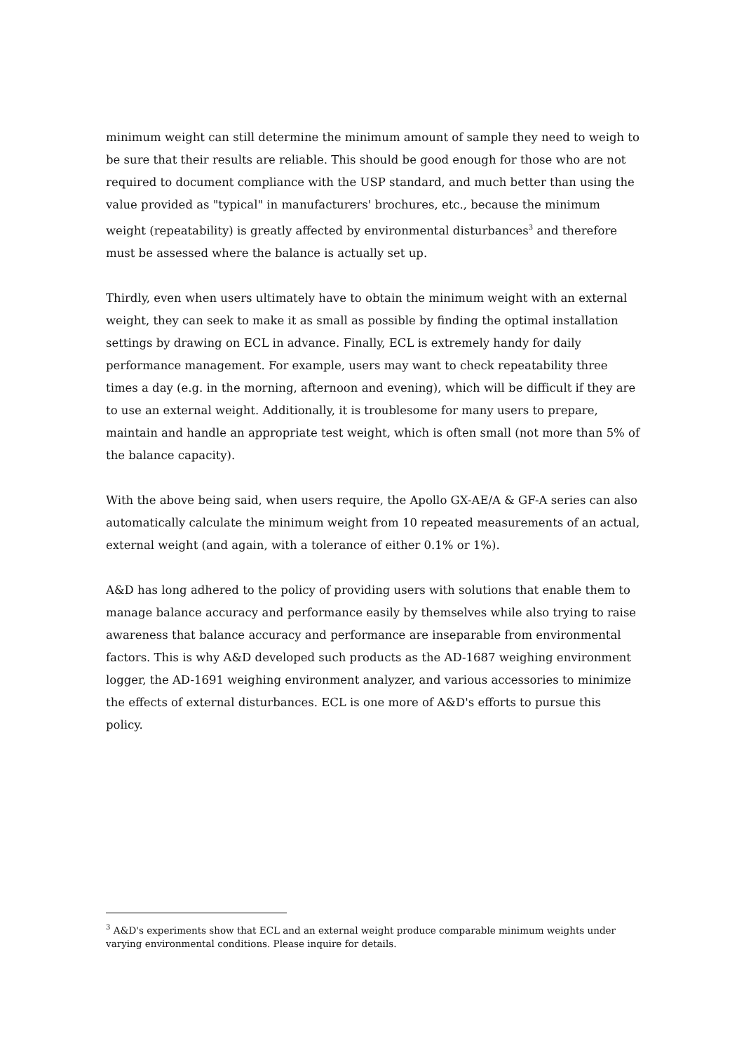minimum weight can still determine the minimum amount of sample they need to weigh to be sure that their results are reliable. This should be good enough for those who are not required to document compliance with the USP standard, and much better than using the value provided as "typical" in manufacturers' brochures, etc., because the minimum weight (repeatability) is greatly affected by environmental disturbances<sup>3</sup> and therefore must be assessed where the balance is actually set up.
Thirdly, even when users ultimately have to obtain the minimum weight with an external weight, they can seek to make it as small as possible by finding the optimal installation settings by drawing on ECL in advance. Finally, ECL is extremely handy for daily performance management. For example, users may want to check repeatability three times a day (e.g. in the morning, afternoon and evening), which will be difficult if they are to use an external weight. Additionally, it is troublesome for many users to prepare, maintain and handle an appropriate test weight, which is often small (not more than 5% of the balance capacity).
With the above being said, when users require, the Apollo GX-AE/A & GF-A series can also automatically calculate the minimum weight from 10 repeated measurements of an actual, external weight (and again, with a tolerance of either 0.1% or 1%).
A&D has long adhered to the policy of providing users with solutions that enable them to manage balance accuracy and performance easily by themselves while also trying to raise awareness that balance accuracy and performance are inseparable from environmental factors. This is why A&D developed such products as the AD-1687 weighing environment logger, the AD-1691 weighing environment analyzer, and various accessories to minimize the effects of external disturbances. ECL is one more of A&D's efforts to pursue this policy.
<sup>3</sup> A&D's experiments show that ECL and an external weight produce comparable minimum weights under varying environmental conditions. Please inquire for details.